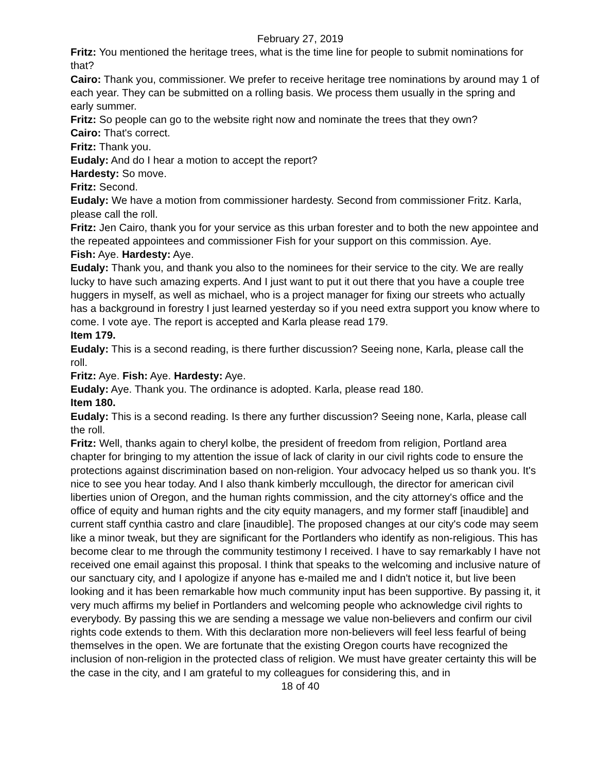February 27, 2019
Fritz: You mentioned the heritage trees, what is the time line for people to submit nominations for that?
Cairo: Thank you, commissioner. We prefer to receive heritage tree nominations by around may 1 of each year. They can be submitted on a rolling basis. We process them usually in the spring and early summer.
Fritz: So people can go to the website right now and nominate the trees that they own?
Cairo: That's correct.
Fritz: Thank you.
Eudaly: And do I hear a motion to accept the report?
Hardesty: So move.
Fritz: Second.
Eudaly: We have a motion from commissioner hardesty. Second from commissioner Fritz. Karla, please call the roll.
Fritz: Jen Cairo, thank you for your service as this urban forester and to both the new appointee and the repeated appointees and commissioner Fish for your support on this commission. Aye.
Fish: Aye. Hardesty: Aye.
Eudaly: Thank you, and thank you also to the nominees for their service to the city. We are really lucky to have such amazing experts. And I just want to put it out there that you have a couple tree huggers in myself, as well as michael, who is a project manager for fixing our streets who actually has a background in forestry I just learned yesterday so if you need extra support you know where to come. I vote aye. The report is accepted and Karla please read 179.
Item 179.
Eudaly: This is a second reading, is there further discussion? Seeing none, Karla, please call the roll.
Fritz: Aye. Fish: Aye. Hardesty: Aye.
Eudaly: Aye. Thank you. The ordinance is adopted. Karla, please read 180.
Item 180.
Eudaly: This is a second reading. Is there any further discussion? Seeing none, Karla, please call the roll.
Fritz: Well, thanks again to cheryl kolbe, the president of freedom from religion, Portland area chapter for bringing to my attention the issue of lack of clarity in our civil rights code to ensure the protections against discrimination based on non-religion. Your advocacy helped us so thank you. It's nice to see you hear today. And I also thank kimberly mccullough, the director for american civil liberties union of Oregon, and the human rights commission, and the city attorney's office and the office of equity and human rights and the city equity managers, and my former staff [inaudible] and current staff cynthia castro and clare [inaudible]. The proposed changes at our city's code may seem like a minor tweak, but they are significant for the Portlanders who identify as non-religious. This has become clear to me through the community testimony I received. I have to say remarkably I have not received one email against this proposal. I think that speaks to the welcoming and inclusive nature of our sanctuary city, and I apologize if anyone has e-mailed me and I didn't notice it, but live been looking and it has been remarkable how much community input has been supportive. By passing it, it very much affirms my belief in Portlanders and welcoming people who acknowledge civil rights to everybody. By passing this we are sending a message we value non-believers and confirm our civil rights code extends to them. With this declaration more non-believers will feel less fearful of being themselves in the open. We are fortunate that the existing Oregon courts have recognized the inclusion of non-religion in the protected class of religion. We must have greater certainty this will be the case in the city, and I am grateful to my colleagues for considering this, and in
18 of 40